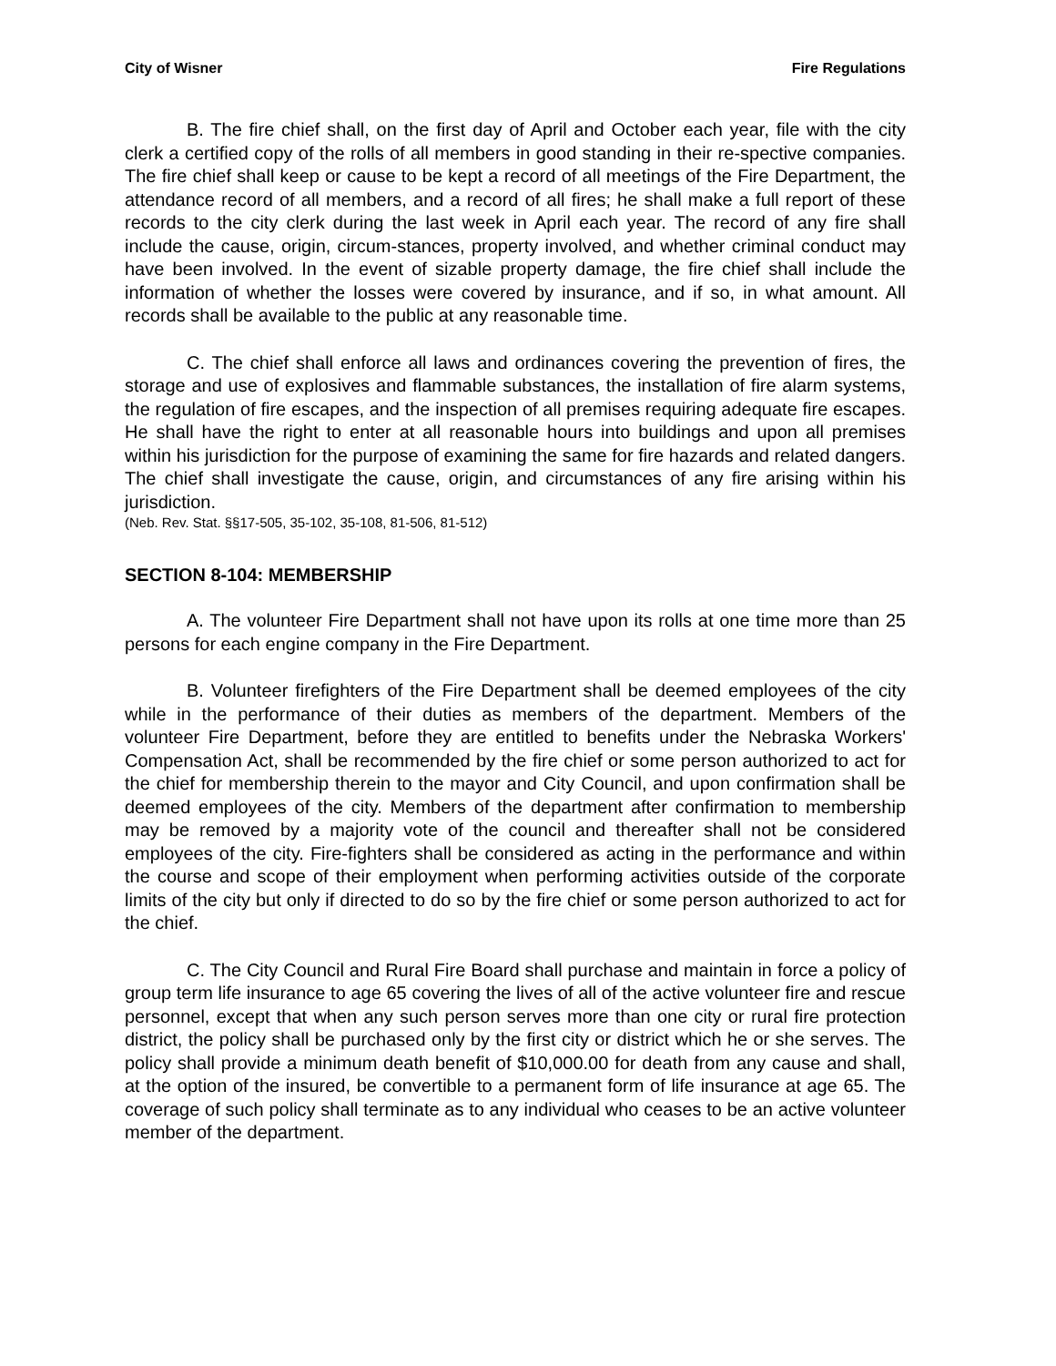City of Wisner Fire Regulations
B. The fire chief shall, on the first day of April and October each year, file with the city clerk a certified copy of the rolls of all members in good standing in their re-spective companies. The fire chief shall keep or cause to be kept a record of all meetings of the Fire Department, the attendance record of all members, and a record of all fires; he shall make a full report of these records to the city clerk during the last week in April each year. The record of any fire shall include the cause, origin, circum-stances, property involved, and whether criminal conduct may have been involved. In the event of sizable property damage, the fire chief shall include the information of whether the losses were covered by insurance, and if so, in what amount. All records shall be available to the public at any reasonable time.
C. The chief shall enforce all laws and ordinances covering the prevention of fires, the storage and use of explosives and flammable substances, the installation of fire alarm systems, the regulation of fire escapes, and the inspection of all premises requiring adequate fire escapes. He shall have the right to enter at all reasonable hours into buildings and upon all premises within his jurisdiction for the purpose of examining the same for fire hazards and related dangers. The chief shall investigate the cause, origin, and circumstances of any fire arising within his jurisdiction.
(Neb. Rev. Stat. §§17-505, 35-102, 35-108, 81-506, 81-512)
SECTION 8-104: MEMBERSHIP
A. The volunteer Fire Department shall not have upon its rolls at one time more than 25 persons for each engine company in the Fire Department.
B. Volunteer firefighters of the Fire Department shall be deemed employees of the city while in the performance of their duties as members of the department. Members of the volunteer Fire Department, before they are entitled to benefits under the Nebraska Workers' Compensation Act, shall be recommended by the fire chief or some person authorized to act for the chief for membership therein to the mayor and City Council, and upon confirmation shall be deemed employees of the city. Members of the department after confirmation to membership may be removed by a majority vote of the council and thereafter shall not be considered employees of the city. Fire-fighters shall be considered as acting in the performance and within the course and scope of their employment when performing activities outside of the corporate limits of the city but only if directed to do so by the fire chief or some person authorized to act for the chief.
C. The City Council and Rural Fire Board shall purchase and maintain in force a policy of group term life insurance to age 65 covering the lives of all of the active volunteer fire and rescue personnel, except that when any such person serves more than one city or rural fire protection district, the policy shall be purchased only by the first city or district which he or she serves. The policy shall provide a minimum death benefit of $10,000.00 for death from any cause and shall, at the option of the insured, be convertible to a permanent form of life insurance at age 65. The coverage of such policy shall terminate as to any individual who ceases to be an active volunteer member of the department.